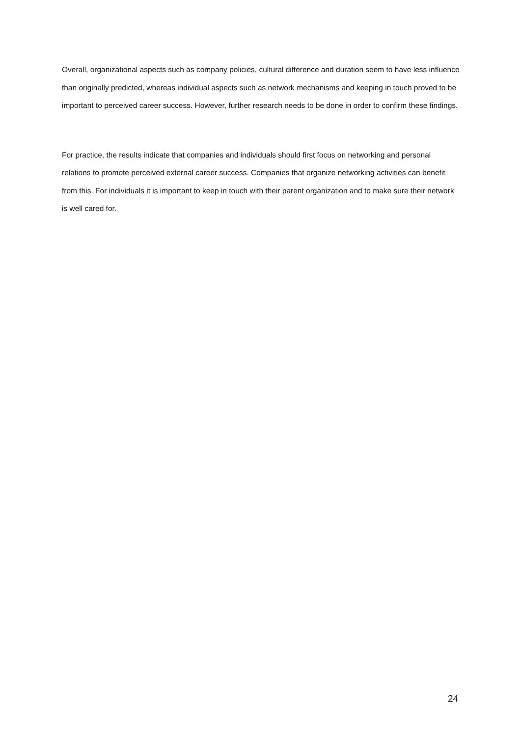Overall, organizational aspects such as company policies, cultural difference and duration seem to have less influence than originally predicted, whereas individual aspects such as network mechanisms and keeping in touch proved to be important to perceived career success. However, further research needs to be done in order to confirm these findings.
For practice, the results indicate that companies and individuals should first focus on networking and personal relations to promote perceived external career success. Companies that organize networking activities can benefit from this. For individuals it is important to keep in touch with their parent organization and to make sure their network is well cared for.
24